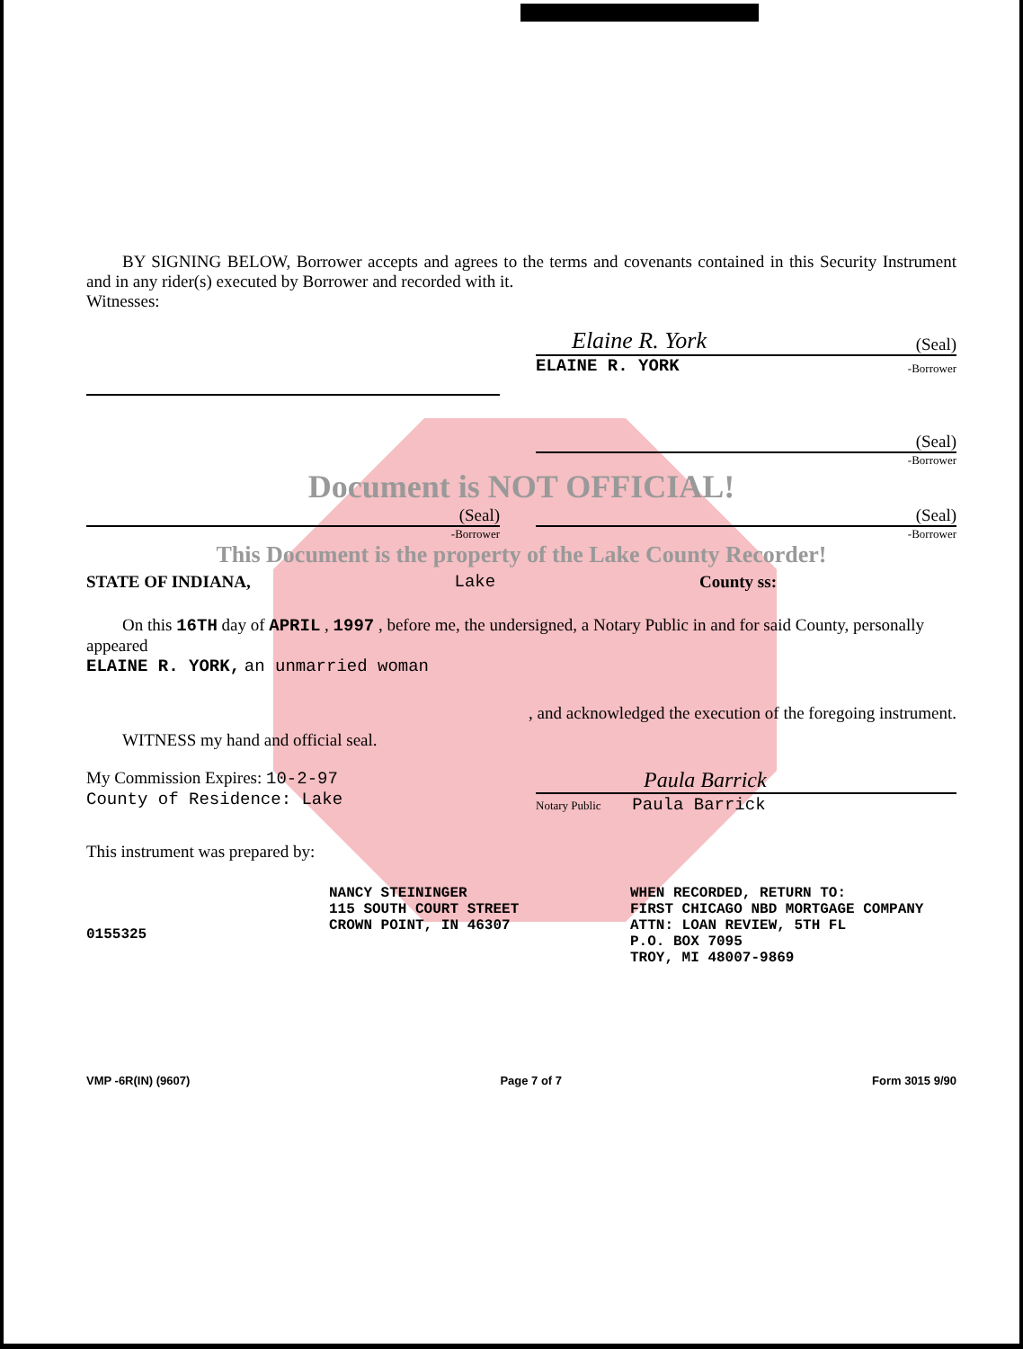BY SIGNING BELOW, Borrower accepts and agrees to the terms and covenants contained in this Security Instrument and in any rider(s) executed by Borrower and recorded with it.
Witnesses:
Elaine R. York (Seal)
ELAINE R. YORK -Borrower
(Seal)
-Borrower
Document is NOT OFFICIAL!
(Seal)
-Borrower
(Seal)
-Borrower
This Document is the property of the Lake County Recorder!
STATE OF INDIANA, Lake County ss:
On this 16TH day of APRIL , 1997 , before me, the undersigned, a Notary Public in and for said County, personally appeared
ELAINE R. YORK, an unmarried woman
, and acknowledged the execution of the foregoing instrument.
WITNESS my hand and official seal.
My Commission Expires: 10-2-97
County of Residence: Lake
Paula Barrick
Notary Public Paula Barrick
This instrument was prepared by:
0155325
NANCY STEININGER
115 SOUTH COURT STREET
CROWN POINT, IN 46307
WHEN RECORDED, RETURN TO:
FIRST CHICAGO NBD MORTGAGE COMPANY
ATTN: LOAN REVIEW, 5TH FL
P.O. BOX 7095
TROY, MI 48007-9869
VMP -6R(IN) (9607) Page 7 of 7 Form 3015 9/90